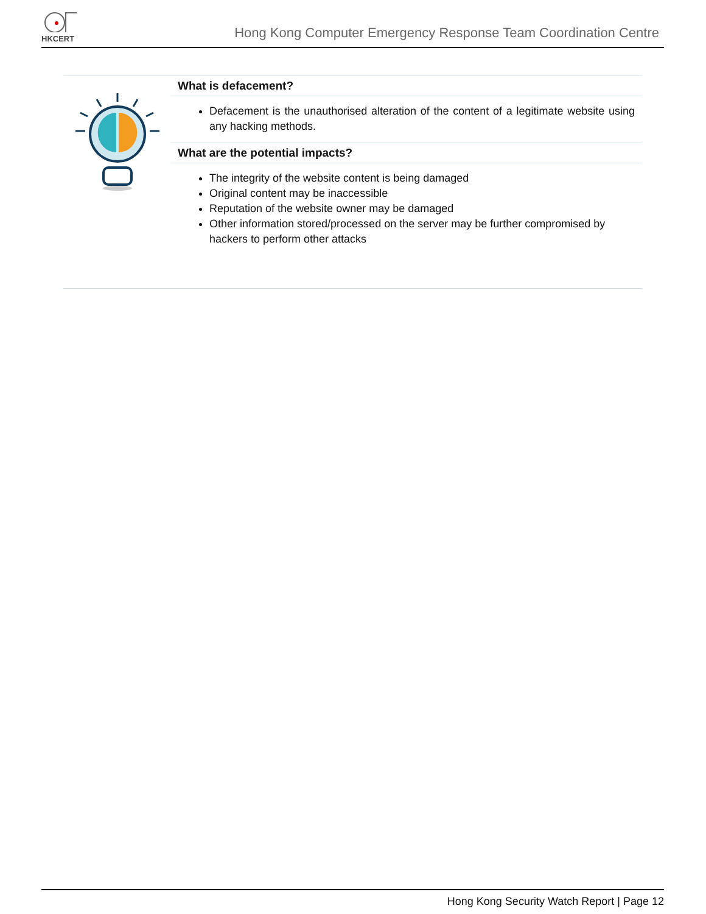HKCERT
Hong Kong Computer Emergency Response Team Coordination Centre
What is defacement?
Defacement is the unauthorised alteration of the content of a legitimate website using any hacking methods.
What are the potential impacts?
The integrity of the website content is being damaged
Original content may be inaccessible
Reputation of the website owner may be damaged
Other information stored/processed on the server may be further compromised by hackers to perform other attacks
Hong Kong Security Watch Report | Page 12